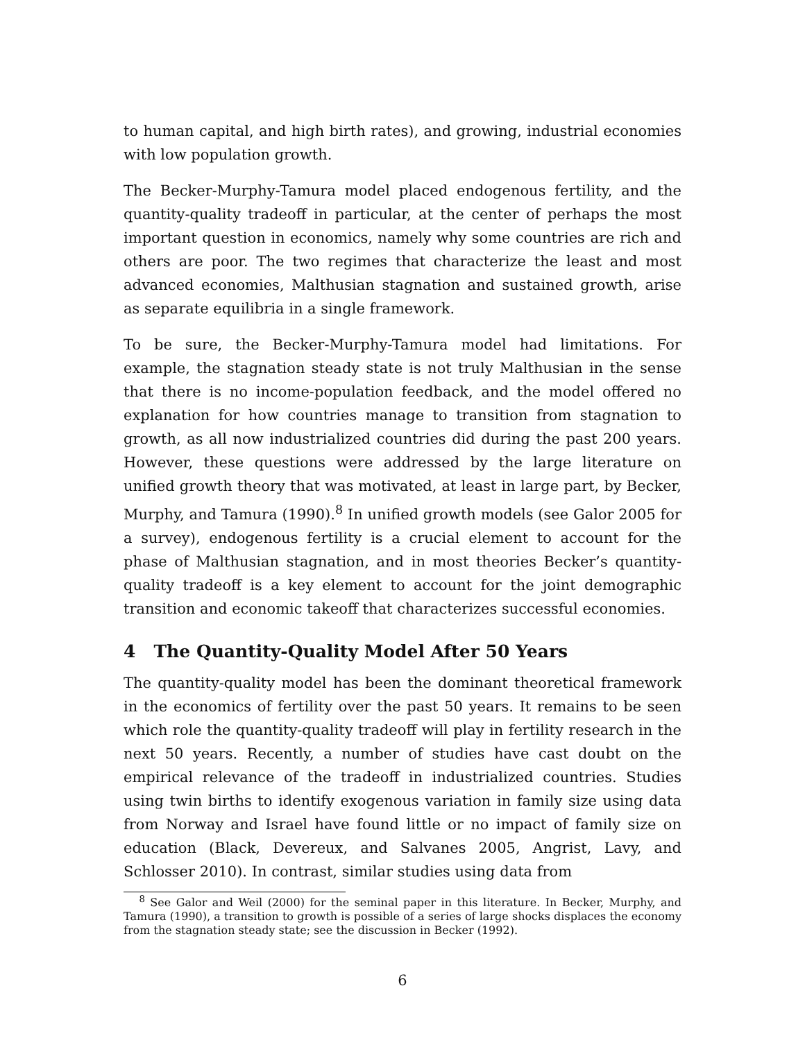to human capital, and high birth rates), and growing, industrial economies with low population growth.
The Becker-Murphy-Tamura model placed endogenous fertility, and the quantity-quality tradeoff in particular, at the center of perhaps the most important question in economics, namely why some countries are rich and others are poor. The two regimes that characterize the least and most advanced economies, Malthusian stagnation and sustained growth, arise as separate equilibria in a single framework.
To be sure, the Becker-Murphy-Tamura model had limitations. For example, the stagnation steady state is not truly Malthusian in the sense that there is no income-population feedback, and the model offered no explanation for how countries manage to transition from stagnation to growth, as all now industrialized countries did during the past 200 years. However, these questions were addressed by the large literature on unified growth theory that was motivated, at least in large part, by Becker, Murphy, and Tamura (1990).<sup>8</sup> In unified growth models (see Galor 2005 for a survey), endogenous fertility is a crucial element to account for the phase of Malthusian stagnation, and in most theories Becker’s quantity-quality tradeoff is a key element to account for the joint demographic transition and economic takeoff that characterizes successful economies.
4 The Quantity-Quality Model After 50 Years
The quantity-quality model has been the dominant theoretical framework in the economics of fertility over the past 50 years. It remains to be seen which role the quantity-quality tradeoff will play in fertility research in the next 50 years. Recently, a number of studies have cast doubt on the empirical relevance of the tradeoff in industrialized countries. Studies using twin births to identify exogenous variation in family size using data from Norway and Israel have found little or no impact of family size on education (Black, Devereux, and Salvanes 2005, Angrist, Lavy, and Schlosser 2010). In contrast, similar studies using data from
<sup>8</sup> See Galor and Weil (2000) for the seminal paper in this literature. In Becker, Murphy, and Tamura (1990), a transition to growth is possible of a series of large shocks displaces the economy from the stagnation steady state; see the discussion in Becker (1992).
6